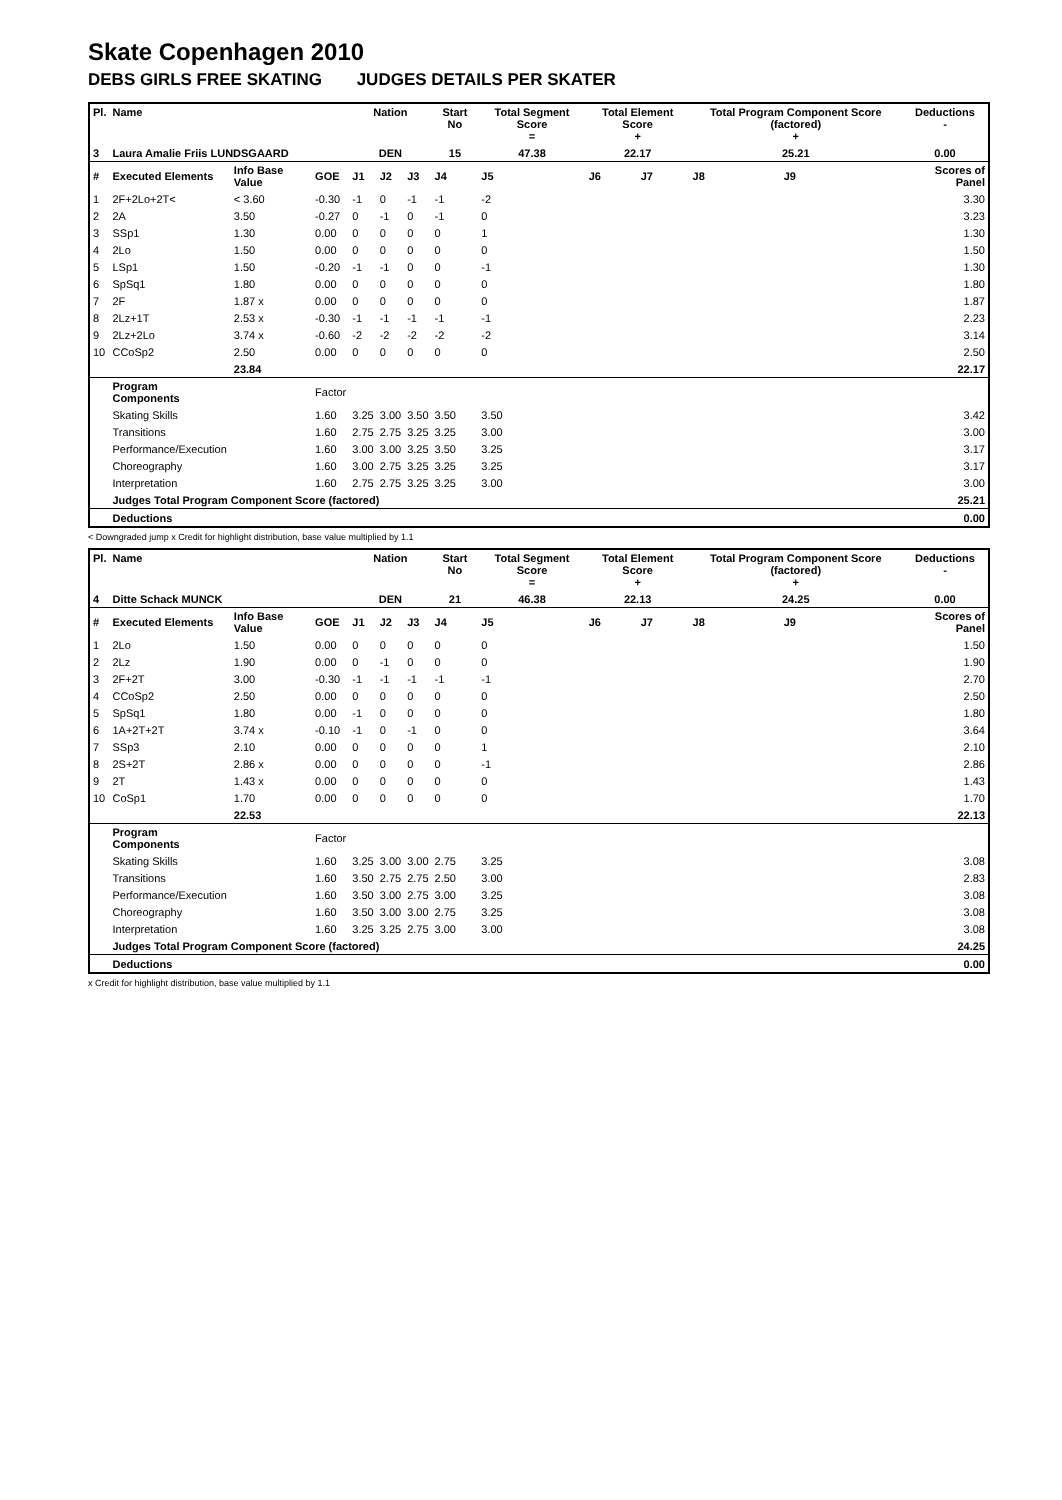Skate Copenhagen 2010
DEBS GIRLS FREE SKATING JUDGES DETAILS PER SKATER
| Pl. | Name | | | Nation | | | Start No | Total Segment Score = | Total Element Score + | | Total Program Component Score (factored) + | | | Deductions - |
| --- | --- | --- | --- | --- | --- | --- | --- | --- | --- | --- | --- | --- | --- | --- |
| 3 | Laura Amalie Friis LUNDSGAARD | | | DEN | | | 15 | 47.38 | 22.17 | | 25.21 | | | 0.00 |
| # | Executed Elements | Info Base Value | GOE | J1 | J2 | J3 | J4 | J5 | J6 | J7 | J8 | J9 | | Scores of Panel |
| 1 | 2F+2Lo+2T< | < 3.60 | -0.30 | -1 | 0 | -1 | -1 | -2 | | | | | | 3.30 |
| 2 | 2A | 3.50 | -0.27 | 0 | -1 | 0 | -1 | 0 | | | | | | 3.23 |
| 3 | SSp1 | 1.30 | 0.00 | 0 | 0 | 0 | 0 | 1 | | | | | | 1.30 |
| 4 | 2Lo | 1.50 | 0.00 | 0 | 0 | 0 | 0 | 0 | | | | | | 1.50 |
| 5 | LSp1 | 1.50 | -0.20 | -1 | -1 | 0 | 0 | -1 | | | | | | 1.30 |
| 6 | SpSq1 | 1.80 | 0.00 | 0 | 0 | 0 | 0 | 0 | | | | | | 1.80 |
| 7 | 2F | 1.87 x | 0.00 | 0 | 0 | 0 | 0 | 0 | | | | | | 1.87 |
| 8 | 2Lz+1T | 2.53 x | -0.30 | -1 | -1 | -1 | -1 | -1 | | | | | | 2.23 |
| 9 | 2Lz+2Lo | 3.74 x | -0.60 | -2 | -2 | -2 | -2 | -2 | | | | | | 3.14 |
| 10 | CCoSp2 | 2.50 | 0.00 | 0 | 0 | 0 | 0 | 0 | | | | | | 2.50 |
| | | 23.84 | | | | | | | | | | | | 22.17 |
| | Program Components | | Factor | | | | | | | | | | | |
| | Skating Skills | | 1.60 | 3.25 | 3.00 | 3.50 | 3.50 | 3.50 | | | | | | 3.42 |
| | Transitions | | 1.60 | 2.75 | 2.75 | 3.25 | 3.25 | 3.00 | | | | | | 3.00 |
| | Performance/Execution | | 1.60 | 3.00 | 3.00 | 3.25 | 3.50 | 3.25 | | | | | | 3.17 |
| | Choreography | | 1.60 | 3.00 | 2.75 | 3.25 | 3.25 | 3.25 | | | | | | 3.17 |
| | Interpretation | | 1.60 | 2.75 | 2.75 | 3.25 | 3.25 | 3.00 | | | | | | 3.00 |
| | Judges Total Program Component Score (factored) | | | | | | | | | | | | | 25.21 |
| | Deductions | | | | | | | | | | | | | 0.00 |
< Downgraded jump x Credit for highlight distribution, base value multiplied by 1.1
| Pl. | Name | | | Nation | | | Start No | Total Segment Score = | Total Element Score + | | Total Program Component Score (factored) + | | | Deductions - |
| --- | --- | --- | --- | --- | --- | --- | --- | --- | --- | --- | --- | --- | --- | --- |
| 4 | Ditte Schack MUNCK | | | DEN | | | 21 | 46.38 | 22.13 | | 24.25 | | | 0.00 |
| # | Executed Elements | Info Base Value | GOE | J1 | J2 | J3 | J4 | J5 | J6 | J7 | J8 | J9 | | Scores of Panel |
| 1 | 2Lo | 1.50 | 0.00 | 0 | 0 | 0 | 0 | 0 | | | | | | 1.50 |
| 2 | 2Lz | 1.90 | 0.00 | 0 | -1 | 0 | 0 | 0 | | | | | | 1.90 |
| 3 | 2F+2T | 3.00 | -0.30 | -1 | -1 | -1 | -1 | -1 | | | | | | 2.70 |
| 4 | CCoSp2 | 2.50 | 0.00 | 0 | 0 | 0 | 0 | 0 | | | | | | 2.50 |
| 5 | SpSq1 | 1.80 | 0.00 | -1 | 0 | 0 | 0 | 0 | | | | | | 1.80 |
| 6 | 1A+2T+2T | 3.74 x | -0.10 | -1 | 0 | -1 | 0 | 0 | | | | | | 3.64 |
| 7 | SSp3 | 2.10 | 0.00 | 0 | 0 | 0 | 0 | 1 | | | | | | 2.10 |
| 8 | 2S+2T | 2.86 x | 0.00 | 0 | 0 | 0 | 0 | -1 | | | | | | 2.86 |
| 9 | 2T | 1.43 x | 0.00 | 0 | 0 | 0 | 0 | 0 | | | | | | 1.43 |
| 10 | CoSp1 | 1.70 | 0.00 | 0 | 0 | 0 | 0 | 0 | | | | | | 1.70 |
| | | 22.53 | | | | | | | | | | | | 22.13 |
| | Program Components | | Factor | | | | | | | | | | | |
| | Skating Skills | | 1.60 | 3.25 | 3.00 | 3.00 | 2.75 | 3.25 | | | | | | 3.08 |
| | Transitions | | 1.60 | 3.50 | 2.75 | 2.75 | 2.50 | 3.00 | | | | | | 2.83 |
| | Performance/Execution | | 1.60 | 3.50 | 3.00 | 2.75 | 3.00 | 3.25 | | | | | | 3.08 |
| | Choreography | | 1.60 | 3.50 | 3.00 | 3.00 | 2.75 | 3.25 | | | | | | 3.08 |
| | Interpretation | | 1.60 | 3.25 | 3.25 | 2.75 | 3.00 | 3.00 | | | | | | 3.08 |
| | Judges Total Program Component Score (factored) | | | | | | | | | | | | | 24.25 |
| | Deductions | | | | | | | | | | | | | 0.00 |
x Credit for highlight distribution, base value multiplied by 1.1